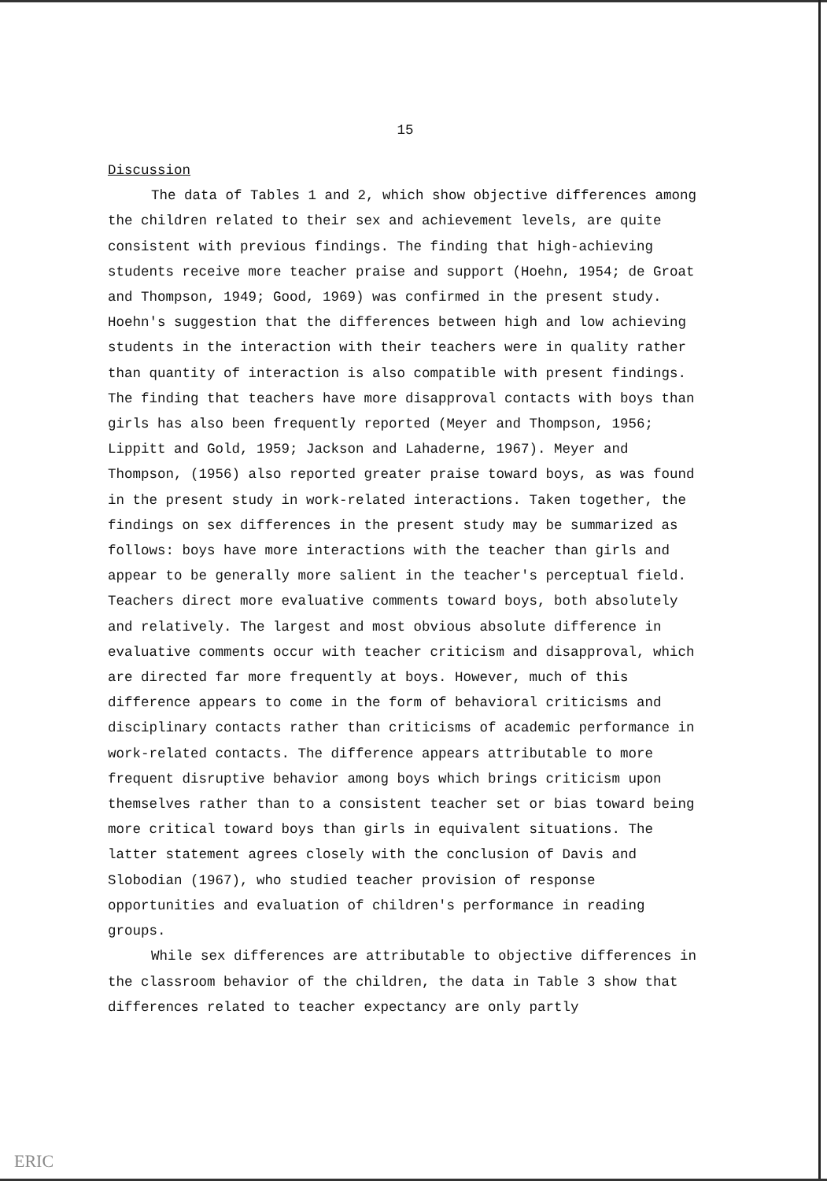15
Discussion
The data of Tables 1 and 2, which show objective differences among the children related to their sex and achievement levels, are quite consistent with previous findings. The finding that high-achieving students receive more teacher praise and support (Hoehn, 1954; de Groat and Thompson, 1949; Good, 1969) was confirmed in the present study. Hoehn's suggestion that the differences between high and low achieving students in the interaction with their teachers were in quality rather than quantity of interaction is also compatible with present findings. The finding that teachers have more disapproval contacts with boys than girls has also been frequently reported (Meyer and Thompson, 1956; Lippitt and Gold, 1959; Jackson and Lahaderne, 1967). Meyer and Thompson, (1956) also reported greater praise toward boys, as was found in the present study in work-related interactions. Taken together, the findings on sex differences in the present study may be summarized as follows: boys have more interactions with the teacher than girls and appear to be generally more salient in the teacher's perceptual field. Teachers direct more evaluative comments toward boys, both absolutely and relatively. The largest and most obvious absolute difference in evaluative comments occur with teacher criticism and disapproval, which are directed far more frequently at boys. However, much of this difference appears to come in the form of behavioral criticisms and disciplinary contacts rather than criticisms of academic performance in work-related contacts. The difference appears attributable to more frequent disruptive behavior among boys which brings criticism upon themselves rather than to a consistent teacher set or bias toward being more critical toward boys than girls in equivalent situations. The latter statement agrees closely with the conclusion of Davis and Slobodian (1967), who studied teacher provision of response opportunities and evaluation of children's performance in reading groups.
While sex differences are attributable to objective differences in the classroom behavior of the children, the data in Table 3 show that differences related to teacher expectancy are only partly
ERIC